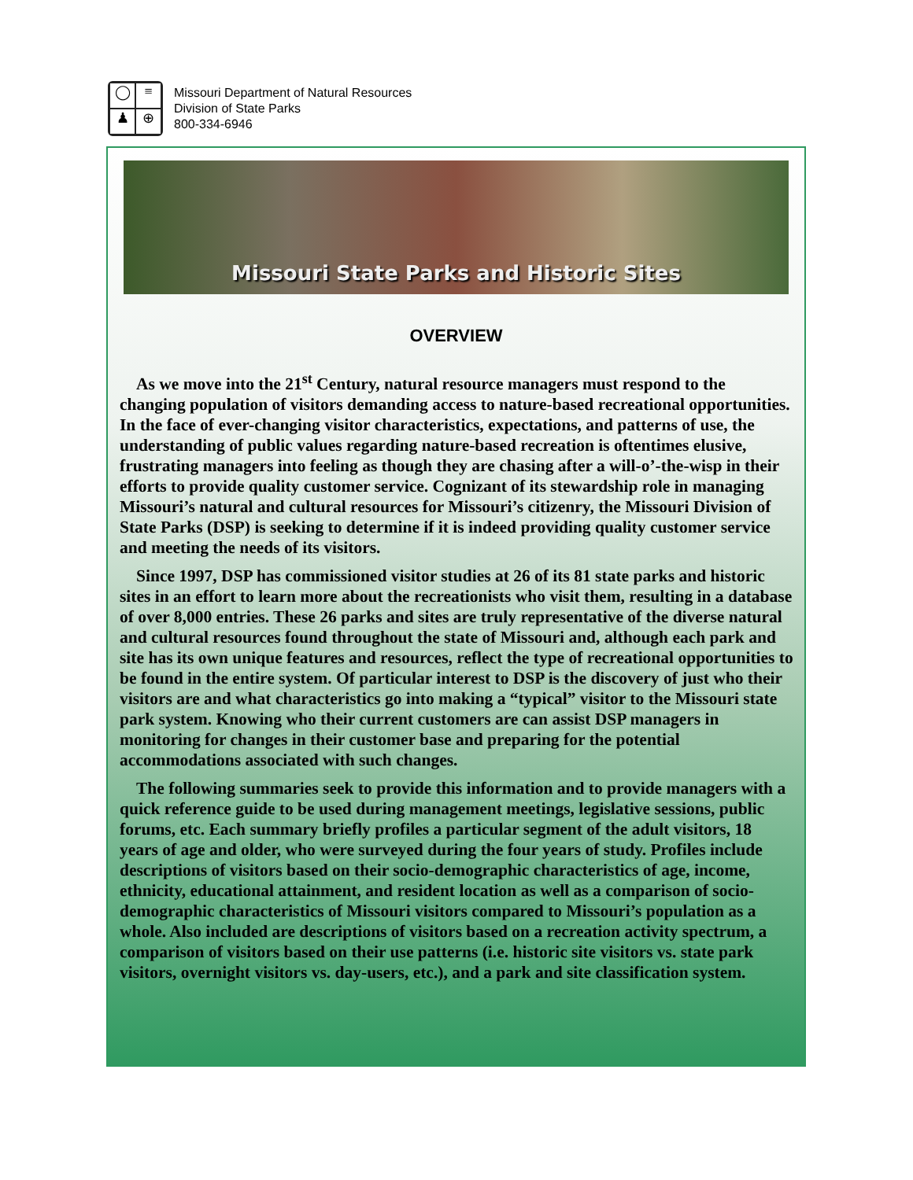◯
≡
♟
⊕
Missouri Department of Natural Resources
Division of State Parks
800-334-6946
Missouri State Parks and Historic Sites
OVERVIEW
As we move into the 21<sup>st</sup> Century, natural resource managers must respond to the changing population of visitors demanding access to nature-based recreational opportunities. In the face of ever-changing visitor characteristics, expectations, and patterns of use, the understanding of public values regarding nature-based recreation is oftentimes elusive, frustrating managers into feeling as though they are chasing after a will-o’-the-wisp in their efforts to provide quality customer service. Cognizant of its stewardship role in managing Missouri’s natural and cultural resources for Missouri’s citizenry, the Missouri Division of State Parks (DSP) is seeking to determine if it is indeed providing quality customer service and meeting the needs of its visitors.
Since 1997, DSP has commissioned visitor studies at 26 of its 81 state parks and historic sites in an effort to learn more about the recreationists who visit them, resulting in a database of over 8,000 entries. These 26 parks and sites are truly representative of the diverse natural and cultural resources found throughout the state of Missouri and, although each park and site has its own unique features and resources, reflect the type of recreational opportunities to be found in the entire system. Of particular interest to DSP is the discovery of just who their visitors are and what characteristics go into making a “typical” visitor to the Missouri state park system. Knowing who their current customers are can assist DSP managers in monitoring for changes in their customer base and preparing for the potential accommodations associated with such changes.
The following summaries seek to provide this information and to provide managers with a quick reference guide to be used during management meetings, legislative sessions, public forums, etc. Each summary briefly profiles a particular segment of the adult visitors, 18 years of age and older, who were surveyed during the four years of study. Profiles include descriptions of visitors based on their socio-demographic characteristics of age, income, ethnicity, educational attainment, and resident location as well as a comparison of socio-demographic characteristics of Missouri visitors compared to Missouri’s population as a whole. Also included are descriptions of visitors based on a recreation activity spectrum, a comparison of visitors based on their use patterns (i.e. historic site visitors vs. state park visitors, overnight visitors vs. day-users, etc.), and a park and site classification system.